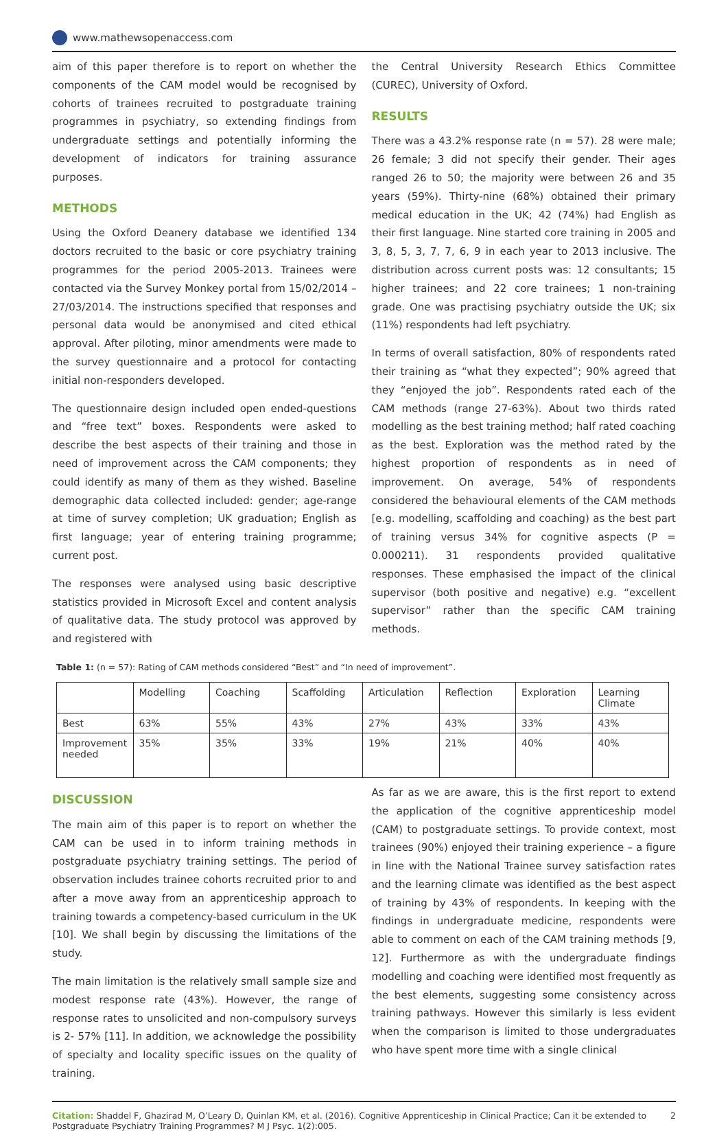www.mathewsopenaccess.com
aim of this paper therefore is to report on whether the components of the CAM model would be recognised by cohorts of trainees recruited to postgraduate training programmes in psychiatry, so extending findings from undergraduate settings and potentially informing the development of indicators for training assurance purposes.
METHODS
Using the Oxford Deanery database we identified 134 doctors recruited to the basic or core psychiatry training programmes for the period 2005-2013. Trainees were contacted via the Survey Monkey portal from 15/02/2014 – 27/03/2014. The instructions specified that responses and personal data would be anonymised and cited ethical approval. After piloting, minor amendments were made to the survey questionnaire and a protocol for contacting initial non-responders developed.
The questionnaire design included open ended-questions and “free text” boxes. Respondents were asked to describe the best aspects of their training and those in need of improvement across the CAM components; they could identify as many of them as they wished. Baseline demographic data collected included: gender; age-range at time of survey completion; UK graduation; English as first language; year of entering training programme; current post.
The responses were analysed using basic descriptive statistics provided in Microsoft Excel and content analysis of qualitative data. The study protocol was approved by and registered with
the Central University Research Ethics Committee (CUREC), University of Oxford.
RESULTS
There was a 43.2% response rate (n = 57). 28 were male; 26 female; 3 did not specify their gender. Their ages ranged 26 to 50; the majority were between 26 and 35 years (59%). Thirty-nine (68%) obtained their primary medical education in the UK; 42 (74%) had English as their first language. Nine started core training in 2005 and 3, 8, 5, 3, 7, 7, 6, 9 in each year to 2013 inclusive. The distribution across current posts was: 12 consultants; 15 higher trainees; and 22 core trainees; 1 non-training grade. One was practising psychiatry outside the UK; six (11%) respondents had left psychiatry.
In terms of overall satisfaction, 80% of respondents rated their training as “what they expected”; 90% agreed that they “enjoyed the job”. Respondents rated each of the CAM methods (range 27-63%). About two thirds rated modelling as the best training method; half rated coaching as the best. Exploration was the method rated by the highest proportion of respondents as in need of improvement. On average, 54% of respondents considered the behavioural elements of the CAM methods [e.g. modelling, scaffolding and coaching) as the best part of training versus 34% for cognitive aspects (P = 0.000211). 31 respondents provided qualitative responses. These emphasised the impact of the clinical supervisor (both positive and negative) e.g. “excellent supervisor” rather than the specific CAM training methods.
Table 1: (n = 57): Rating of CAM methods considered “Best” and “In need of improvement”.
| | Modelling | Coaching | Scaffolding | Articulation | Reflection | Exploration | Learning Climate |
| --- | --- | --- | --- | --- | --- | --- | --- |
| Best | 63% | 55% | 43% | 27% | 43% | 33% | 43% |
| Improvement needed | 35% | 35% | 33% | 19% | 21% | 40% | 40% |
DISCUSSION
The main aim of this paper is to report on whether the CAM can be used in to inform training methods in postgraduate psychiatry training settings. The period of observation includes trainee cohorts recruited prior to and after a move away from an apprenticeship approach to training towards a competency-based curriculum in the UK [10]. We shall begin by discussing the limitations of the study.
The main limitation is the relatively small sample size and modest response rate (43%). However, the range of response rates to unsolicited and non-compulsory surveys is 2- 57% [11]. In addition, we acknowledge the possibility of specialty and locality specific issues on the quality of training.
As far as we are aware, this is the first report to extend the application of the cognitive apprenticeship model (CAM) to postgraduate settings. To provide context, most trainees (90%) enjoyed their training experience – a figure in line with the National Trainee survey satisfaction rates and the learning climate was identified as the best aspect of training by 43% of respondents. In keeping with the findings in undergraduate medicine, respondents were able to comment on each of the CAM training methods [9, 12]. Furthermore as with the undergraduate findings modelling and coaching were identified most frequently as the best elements, suggesting some consistency across training pathways. However this similarly is less evident when the comparison is limited to those undergraduates who have spent more time with a single clinical
Citation: Shaddel F, Ghazirad M, O’Leary D, Quinlan KM, et al. (2016). Cognitive Apprenticeship in Clinical Practice; Can it be extended to Postgraduate Psychiatry Training Programmes? M J Psyc. 1(2):005.
2